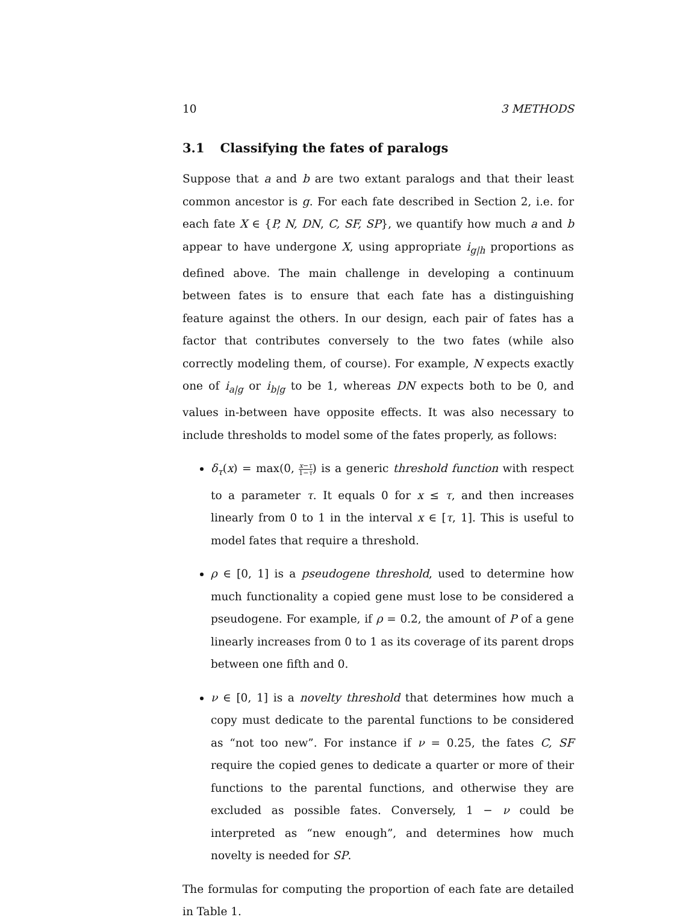10 3 METHODS
3.1 Classifying the fates of paralogs
Suppose that a and b are two extant paralogs and that their least common ancestor is g. For each fate described in Section 2, i.e. for each fate X ∈ {P, N, DN, C, SF, SP}, we quantify how much a and b appear to have undergone X, using appropriate i<sub>g|h</sub> proportions as defined above. The main challenge in developing a continuum between fates is to ensure that each fate has a distinguishing feature against the others. In our design, each pair of fates has a factor that contributes conversely to the two fates (while also correctly modeling them, of course). For example, N expects exactly one of i<sub>a|g</sub> or i<sub>b|g</sub> to be 1, whereas DN expects both to be 0, and values in-between have opposite effects. It was also necessary to include thresholds to model some of the fates properly, as follows:
δ<sub>τ</sub>(x) = max(0, x−τ 1−τ) is a generic threshold function with respect to a parameter τ. It equals 0 for x ≤ τ, and then increases linearly from 0 to 1 in the interval x ∈ [τ, 1]. This is useful to model fates that require a threshold.
ρ ∈ [0, 1] is a pseudogene threshold, used to determine how much functionality a copied gene must lose to be considered a pseudogene. For example, if ρ = 0.2, the amount of P of a gene linearly increases from 0 to 1 as its coverage of its parent drops between one fifth and 0.
ν ∈ [0, 1] is a novelty threshold that determines how much a copy must dedicate to the parental functions to be considered as “not too new”. For instance if ν = 0.25, the fates C, SF require the copied genes to dedicate a quarter or more of their functions to the parental functions, and otherwise they are excluded as possible fates. Conversely, 1 − ν could be interpreted as “new enough”, and determines how much novelty is needed for SP.
The formulas for computing the proportion of each fate are detailed in Table 1.